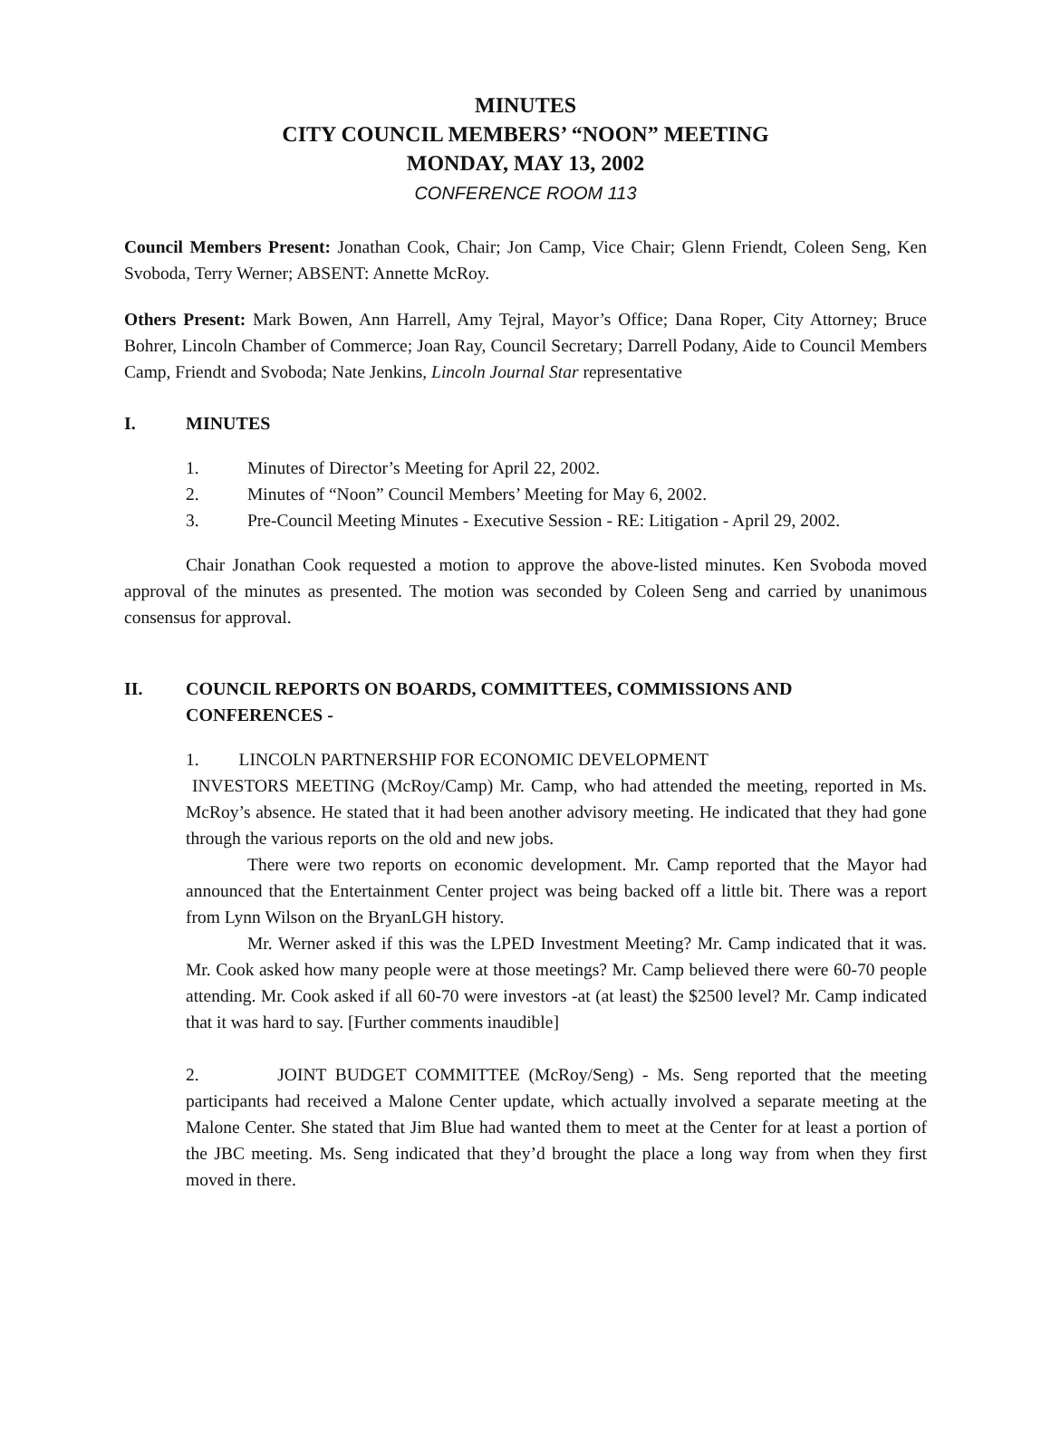MINUTES
CITY COUNCIL MEMBERS’ “NOON” MEETING
MONDAY, MAY 13, 2002
CONFERENCE ROOM 113
Council Members Present: Jonathan Cook, Chair; Jon Camp, Vice Chair; Glenn Friendt, Coleen Seng, Ken Svoboda, Terry Werner; ABSENT: Annette McRoy.
Others Present: Mark Bowen, Ann Harrell, Amy Tejral, Mayor’s Office; Dana Roper, City Attorney; Bruce Bohrer, Lincoln Chamber of Commerce; Joan Ray, Council Secretary; Darrell Podany, Aide to Council Members Camp, Friendt and Svoboda; Nate Jenkins, Lincoln Journal Star representative
I. MINUTES
1. Minutes of Director’s Meeting for April 22, 2002.
2. Minutes of “Noon” Council Members’ Meeting for May 6, 2002.
3. Pre-Council Meeting Minutes - Executive Session - RE: Litigation - April 29, 2002.
Chair Jonathan Cook requested a motion to approve the above-listed minutes. Ken Svoboda moved approval of the minutes as presented. The motion was seconded by Coleen Seng and carried by unanimous consensus for approval.
II. COUNCIL REPORTS ON BOARDS, COMMITTEES, COMMISSIONS AND CONFERENCES -
1. LINCOLN PARTNERSHIP FOR ECONOMIC DEVELOPMENT
INVESTORS MEETING (McRoy/Camp) Mr. Camp, who had attended the meeting, reported in Ms. McRoy’s absence. He stated that it had been another advisory meeting. He indicated that they had gone through the various reports on the old and new jobs.
There were two reports on economic development. Mr. Camp reported that the Mayor had announced that the Entertainment Center project was being backed off a little bit. There was a report from Lynn Wilson on the BryanLGH history.
Mr. Werner asked if this was the LPED Investment Meeting? Mr. Camp indicated that it was. Mr. Cook asked how many people were at those meetings? Mr. Camp believed there were 60-70 people attending. Mr. Cook asked if all 60-70 were investors -at (at least) the $2500 level? Mr. Camp indicated that it was hard to say. [Further comments inaudible]
2. JOINT BUDGET COMMITTEE (McRoy/Seng) - Ms. Seng reported that the meeting participants had received a Malone Center update, which actually involved a separate meeting at the Malone Center. She stated that Jim Blue had wanted them to meet at the Center for at least a portion of the JBC meeting. Ms. Seng indicated that they’d brought the place a long way from when they first moved in there.